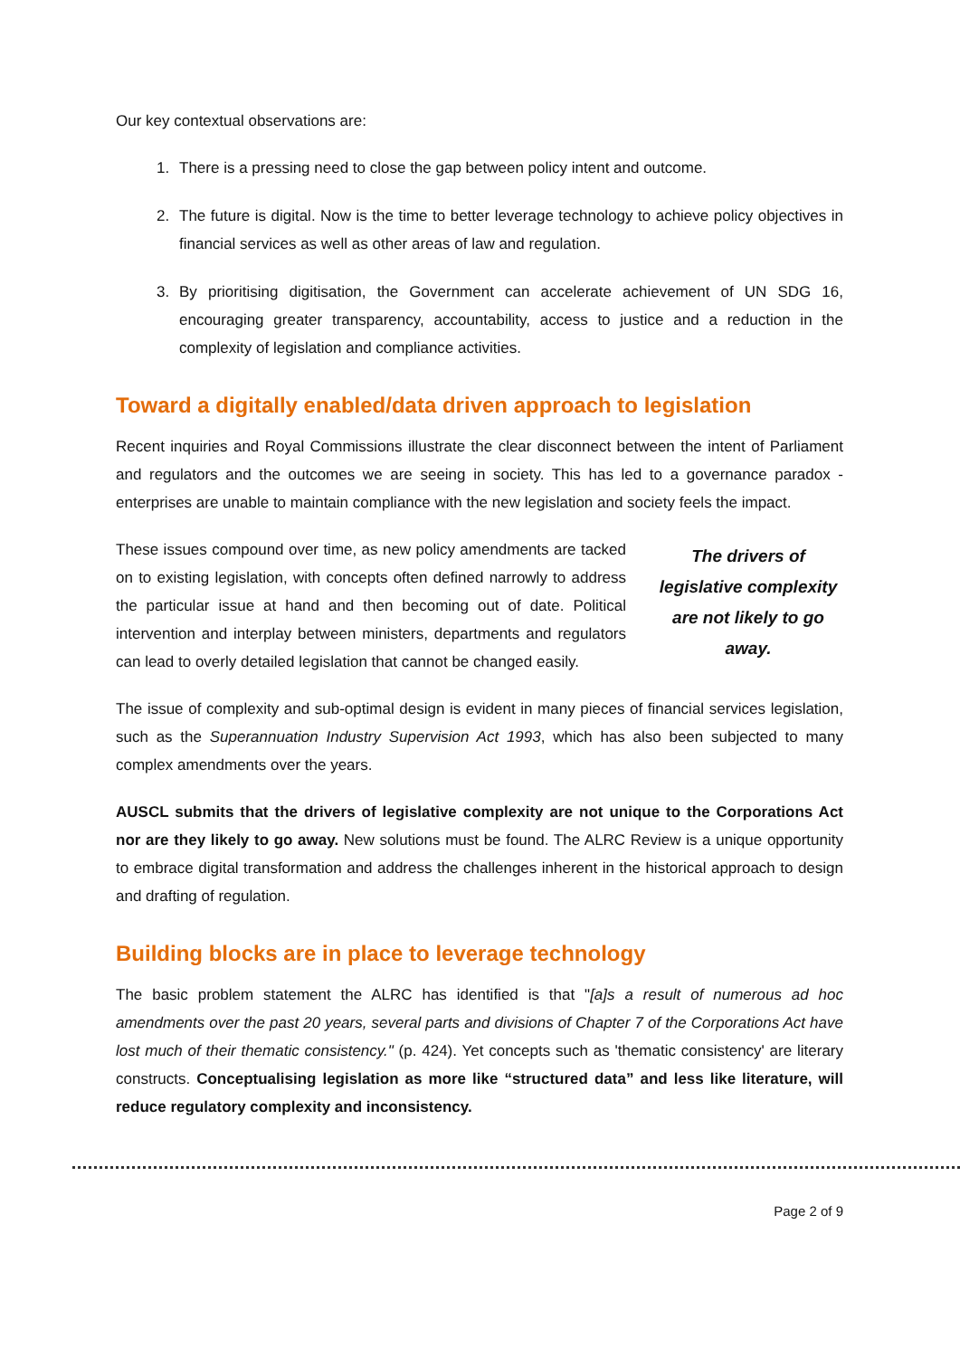Our key contextual observations are:
1. There is a pressing need to close the gap between policy intent and outcome.
2. The future is digital. Now is the time to better leverage technology to achieve policy objectives in financial services as well as other areas of law and regulation.
3. By prioritising digitisation, the Government can accelerate achievement of UN SDG 16, encouraging greater transparency, accountability, access to justice and a reduction in the complexity of legislation and compliance activities.
Toward a digitally enabled/data driven approach to legislation
Recent inquiries and Royal Commissions illustrate the clear disconnect between the intent of Parliament and regulators and the outcomes we are seeing in society. This has led to a governance paradox - enterprises are unable to maintain compliance with the new legislation and society feels the impact.
These issues compound over time, as new policy amendments are tacked on to existing legislation, with concepts often defined narrowly to address the particular issue at hand and then becoming out of date. Political intervention and interplay between ministers, departments and regulators can lead to overly detailed legislation that cannot be changed easily.
The drivers of legislative complexity are not likely to go away.
The issue of complexity and sub-optimal design is evident in many pieces of financial services legislation, such as the Superannuation Industry Supervision Act 1993, which has also been subjected to many complex amendments over the years.
AUSCL submits that the drivers of legislative complexity are not unique to the Corporations Act nor are they likely to go away. New solutions must be found. The ALRC Review is a unique opportunity to embrace digital transformation and address the challenges inherent in the historical approach to design and drafting of regulation.
Building blocks are in place to leverage technology
The basic problem statement the ALRC has identified is that "[a]s a result of numerous ad hoc amendments over the past 20 years, several parts and divisions of Chapter 7 of the Corporations Act have lost much of their thematic consistency." (p. 424). Yet concepts such as 'thematic consistency' are literary constructs. Conceptualising legislation as more like “structured data” and less like literature, will reduce regulatory complexity and inconsistency.
Page 2 of 9